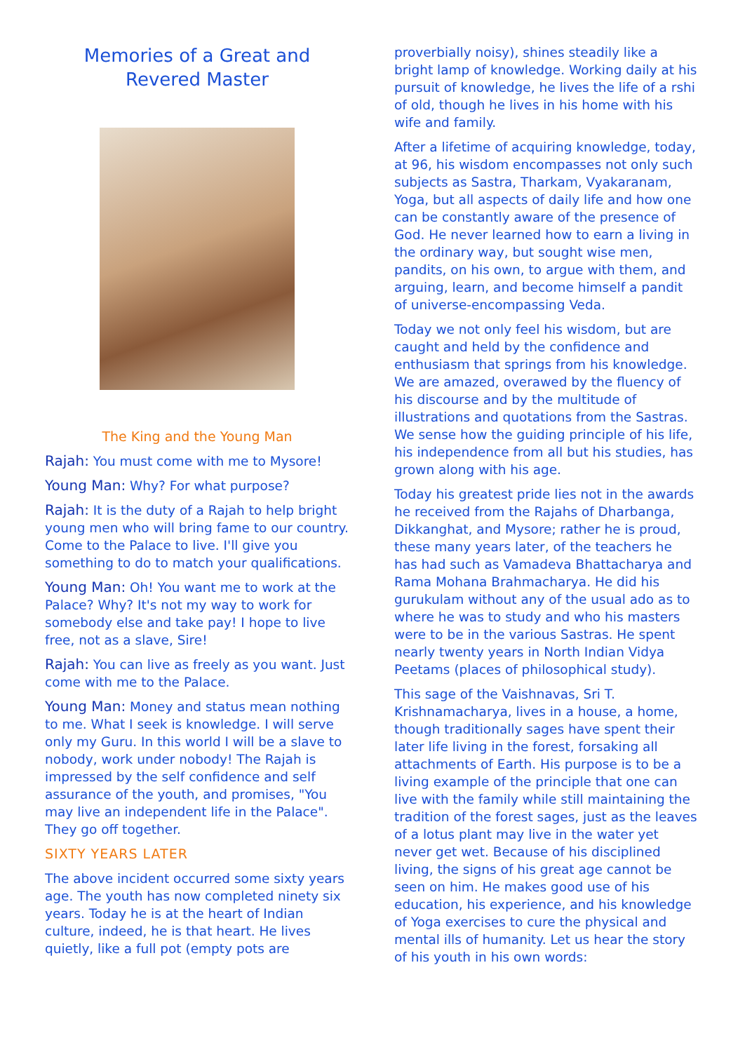Memories of a Great and
Revered Master
The King and the Young Man
Rajah: You must come with me to Mysore!
Young Man: Why? For what purpose?
Rajah: It is the duty of a Rajah to help bright young men who will bring fame to our country. Come to the Palace to live. I'll give you something to do to match your qualifications.
Young Man: Oh! You want me to work at the Palace? Why? It's not my way to work for somebody else and take pay! I hope to live free, not as a slave, Sire!
Rajah: You can live as freely as you want. Just come with me to the Palace.
Young Man: Money and status mean nothing to me. What I seek is knowledge. I will serve only my Guru. In this world I will be a slave to nobody, work under nobody! The Rajah is impressed by the self confidence and self assurance of the youth, and promises, "You may live an independent life in the Palace". They go off together.
SIXTY YEARS LATER
The above incident occurred some sixty years age. The youth has now completed ninety six years. Today he is at the heart of Indian culture, indeed, he is that heart. He lives quietly, like a full pot (empty pots are
proverbially noisy), shines steadily like a bright lamp of knowledge. Working daily at his pursuit of knowledge, he lives the life of a rshi of old, though he lives in his home with his wife and family.
After a lifetime of acquiring knowledge, today, at 96, his wisdom encompasses not only such subjects as Sastra, Tharkam, Vyakaranam, Yoga, but all aspects of daily life and how one can be constantly aware of the presence of God. He never learned how to earn a living in the ordinary way, but sought wise men, pandits, on his own, to argue with them, and arguing, learn, and become himself a pandit of universe-encompassing Veda.
Today we not only feel his wisdom, but are caught and held by the confidence and enthusiasm that springs from his knowledge. We are amazed, overawed by the fluency of his discourse and by the multitude of illustrations and quotations from the Sastras. We sense how the guiding principle of his life, his independence from all but his studies, has grown along with his age.
Today his greatest pride lies not in the awards he received from the Rajahs of Dharbanga, Dikkanghat, and Mysore; rather he is proud, these many years later, of the teachers he has had such as Vamadeva Bhattacharya and Rama Mohana Brahmacharya. He did his gurukulam without any of the usual ado as to where he was to study and who his masters were to be in the various Sastras. He spent nearly twenty years in North Indian Vidya Peetams (places of philosophical study).
This sage of the Vaishnavas, Sri T. Krishnamacharya, lives in a house, a home, though traditionally sages have spent their later life living in the forest, forsaking all attachments of Earth. His purpose is to be a living example of the principle that one can live with the family while still maintaining the tradition of the forest sages, just as the leaves of a lotus plant may live in the water yet never get wet. Because of his disciplined living, the signs of his great age cannot be seen on him. He makes good use of his education, his experience, and his knowledge of Yoga exercises to cure the physical and mental ills of humanity. Let us hear the story of his youth in his own words: